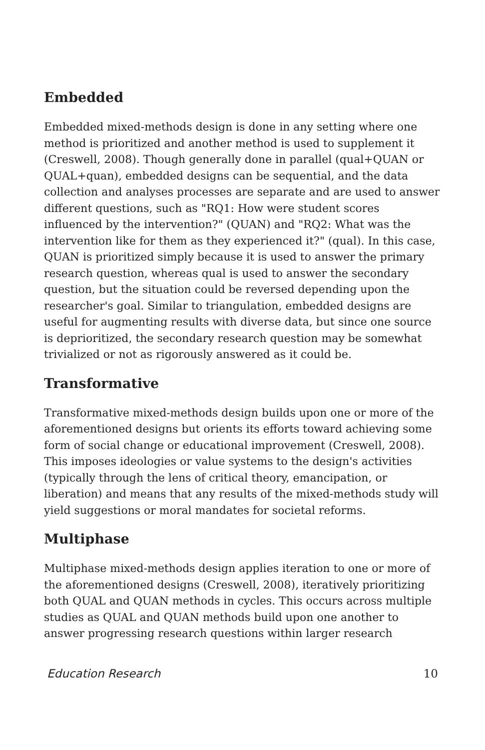Embedded
Embedded mixed-methods design is done in any setting where one method is prioritized and another method is used to supplement it (Creswell, 2008). Though generally done in parallel (qual+QUAN or QUAL+quan), embedded designs can be sequential, and the data collection and analyses processes are separate and are used to answer different questions, such as "RQ1: How were student scores influenced by the intervention?" (QUAN) and "RQ2: What was the intervention like for them as they experienced it?" (qual). In this case, QUAN is prioritized simply because it is used to answer the primary research question, whereas qual is used to answer the secondary question, but the situation could be reversed depending upon the researcher's goal. Similar to triangulation, embedded designs are useful for augmenting results with diverse data, but since one source is deprioritized, the secondary research question may be somewhat trivialized or not as rigorously answered as it could be.
Transformative
Transformative mixed-methods design builds upon one or more of the aforementioned designs but orients its efforts toward achieving some form of social change or educational improvement (Creswell, 2008). This imposes ideologies or value systems to the design's activities (typically through the lens of critical theory, emancipation, or liberation) and means that any results of the mixed-methods study will yield suggestions or moral mandates for societal reforms.
Multiphase
Multiphase mixed-methods design applies iteration to one or more of the aforementioned designs (Creswell, 2008), iteratively prioritizing both QUAL and QUAN methods in cycles. This occurs across multiple studies as QUAL and QUAN methods build upon one another to answer progressing research questions within larger research
Education Research 10